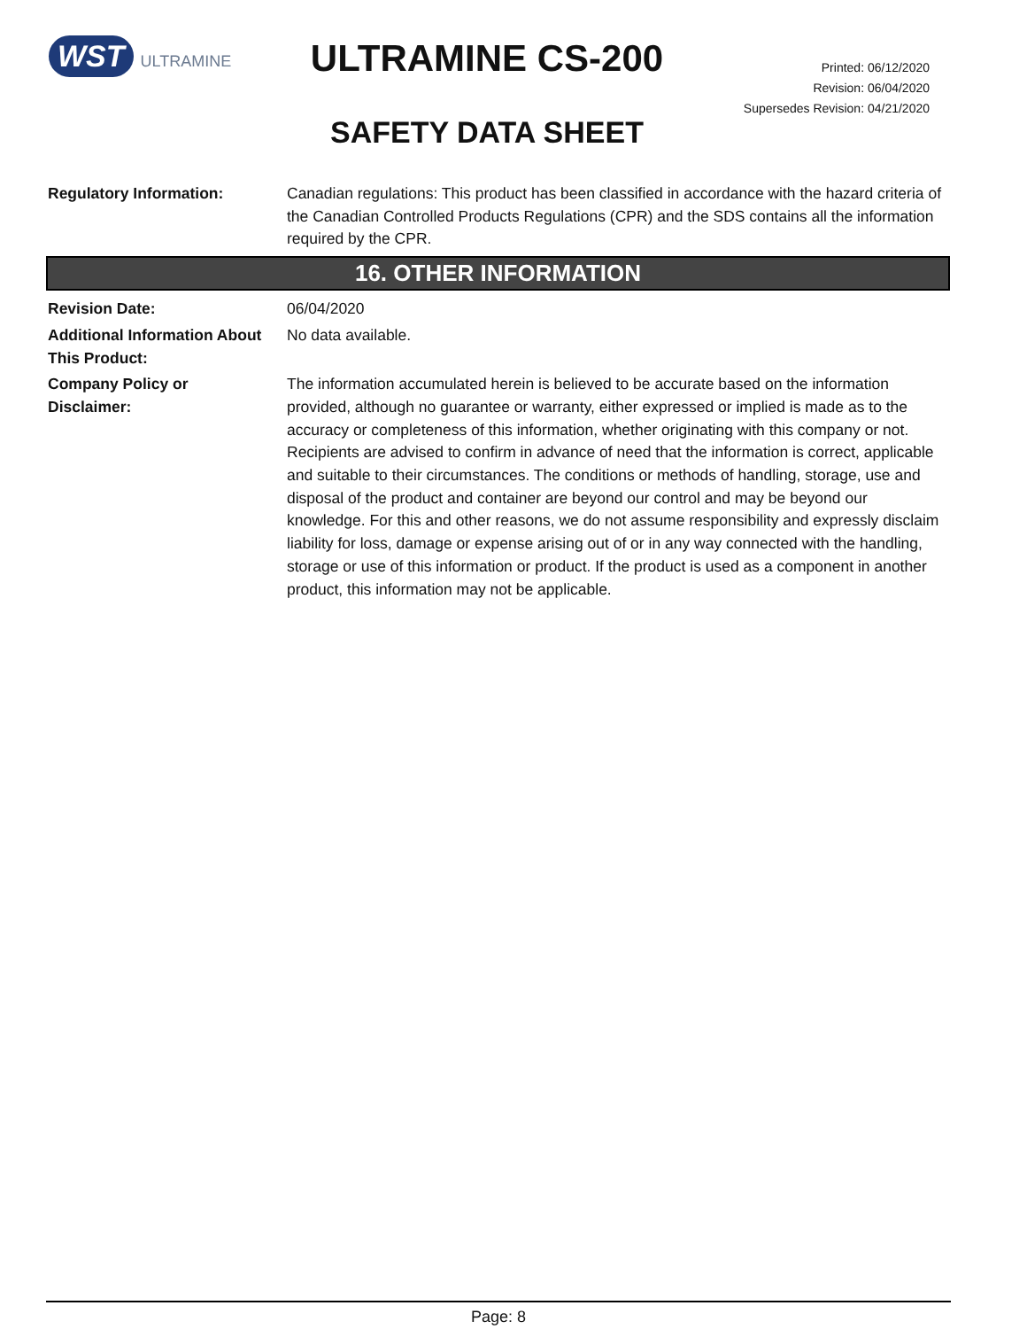WST ULTRAMINE
ULTRAMINE CS-200
SAFETY DATA SHEET
Printed: 06/12/2020
Revision: 06/04/2020
Supersedes Revision: 04/21/2020
Regulatory Information: Canadian regulations: This product has been classified in accordance with the hazard criteria of the Canadian Controlled Products Regulations (CPR) and the SDS contains all the information required by the CPR.
16. OTHER INFORMATION
Revision Date: 06/04/2020
Additional Information About This Product:
No data available.
Company Policy or
Disclaimer:
The information accumulated herein is believed to be accurate based on the information provided, although no guarantee or warranty, either expressed or implied is made as to the accuracy or completeness of this information, whether originating with this company or not. Recipients are advised to confirm in advance of need that the information is correct, applicable and suitable to their circumstances. The conditions or methods of handling, storage, use and disposal of the product and container are beyond our control and may be beyond our knowledge. For this and other reasons, we do not assume responsibility and expressly disclaim liability for loss, damage or expense arising out of or in any way connected with the handling, storage or use of this information or product. If the product is used as a component in another product, this information may not be applicable.
Page: 8